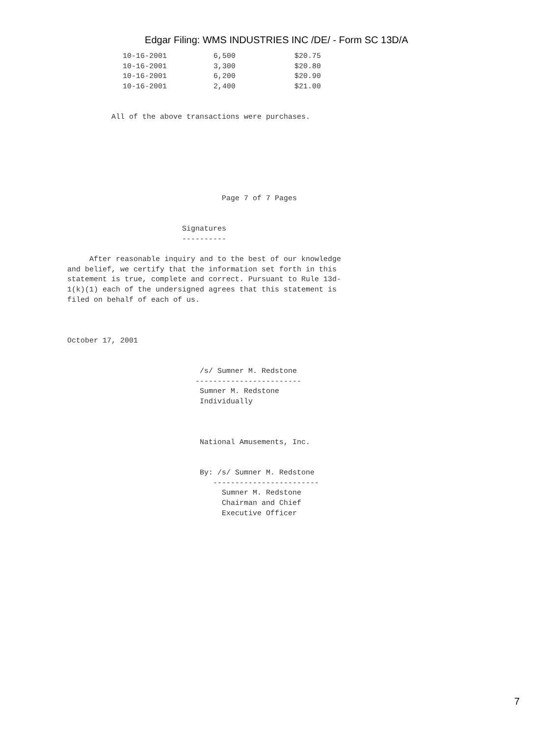Edgar Filing: WMS INDUSTRIES INC /DE/ - Form SC 13D/A
| 10-16-2001 | 6,500 | $20.75 |
| 10-16-2001 | 3,300 | $20.80 |
| 10-16-2001 | 6,200 | $20.90 |
| 10-16-2001 | 2,400 | $21.00 |
          All of the above transactions were purchases.







                                   Page 7 of 7 Pages


                          Signatures
                          ----------

     After reasonable inquiry and to the best of our knowledge
and belief, we certify that the information set forth in this
statement is true, complete and correct. Pursuant to Rule 13d-
1(k)(1) each of the undersigned agrees that this statement is
filed on behalf of each of us.



October 17, 2001


                              /s/ Sumner M. Redstone
                             ------------------------
                              Sumner M. Redstone
                              Individually



                              National Amusements, Inc.


                              By: /s/ Sumner M. Redstone
                                 ------------------------
                                   Sumner M. Redstone
                                   Chairman and Chief
                                   Executive Officer
7